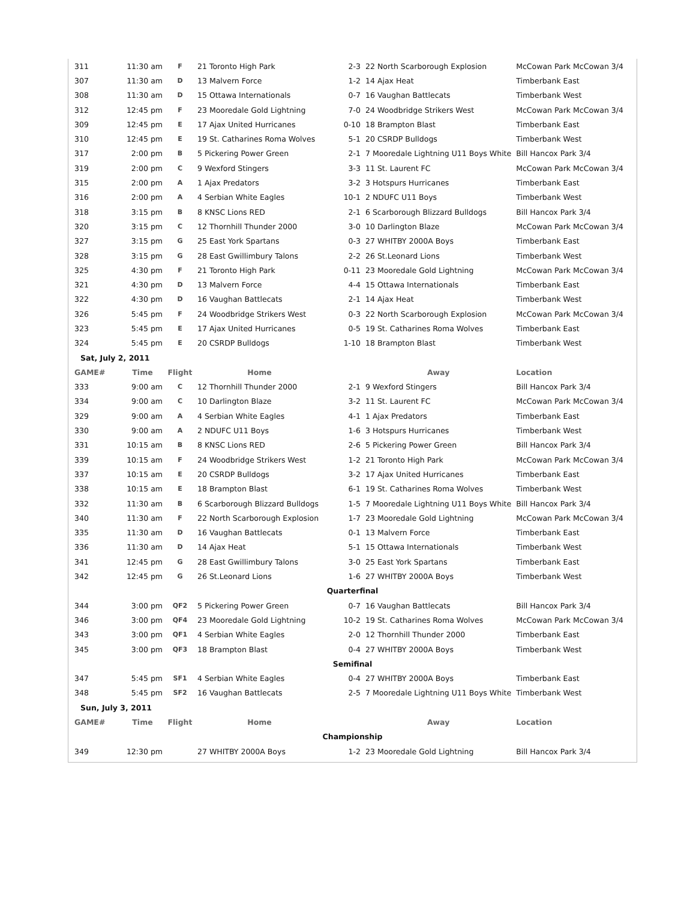| 311 | 11:30 am | F | 21 Toronto High Park | 2-3 | 22 North Scarborough Explosion | McCowan Park McCowan 3/4 |
| 307 | 11:30 am | D | 13 Malvern Force | 1-2 | 14 Ajax Heat | Timberbank East |
| 308 | 11:30 am | D | 15 Ottawa Internationals | 0-7 | 16 Vaughan Battlecats | Timberbank West |
| 312 | 12:45 pm | F | 23 Mooredale Gold Lightning | 7-0 | 24 Woodbridge Strikers West | McCowan Park McCowan 3/4 |
| 309 | 12:45 pm | E | 17 Ajax United Hurricanes | 0-10 | 18 Brampton Blast | Timberbank East |
| 310 | 12:45 pm | E | 19 St. Catharines Roma Wolves | 5-1 | 20 CSRDP Bulldogs | Timberbank West |
| 317 | 2:00 pm | B | 5 Pickering Power Green | 2-1 | 7 Mooredale Lightning U11 Boys White | Bill Hancox Park 3/4 |
| 319 | 2:00 pm | C | 9 Wexford Stingers | 3-3 | 11 St. Laurent FC | McCowan Park McCowan 3/4 |
| 315 | 2:00 pm | A | 1 Ajax Predators | 3-2 | 3 Hotspurs Hurricanes | Timberbank East |
| 316 | 2:00 pm | A | 4 Serbian White Eagles | 10-1 | 2 NDUFC U11 Boys | Timberbank West |
| 318 | 3:15 pm | B | 8 KNSC Lions RED | 2-1 | 6 Scarborough Blizzard Bulldogs | Bill Hancox Park 3/4 |
| 320 | 3:15 pm | C | 12 Thornhill Thunder 2000 | 3-0 | 10 Darlington Blaze | McCowan Park McCowan 3/4 |
| 327 | 3:15 pm | G | 25 East York Spartans | 0-3 | 27 WHITBY 2000A Boys | Timberbank East |
| 328 | 3:15 pm | G | 28 East Gwillimbury Talons | 2-2 | 26 St.Leonard Lions | Timberbank West |
| 325 | 4:30 pm | F | 21 Toronto High Park | 0-11 | 23 Mooredale Gold Lightning | McCowan Park McCowan 3/4 |
| 321 | 4:30 pm | D | 13 Malvern Force | 4-4 | 15 Ottawa Internationals | Timberbank East |
| 322 | 4:30 pm | D | 16 Vaughan Battlecats | 2-1 | 14 Ajax Heat | Timberbank West |
| 326 | 5:45 pm | F | 24 Woodbridge Strikers West | 0-3 | 22 North Scarborough Explosion | McCowan Park McCowan 3/4 |
| 323 | 5:45 pm | E | 17 Ajax United Hurricanes | 0-5 | 19 St. Catharines Roma Wolves | Timberbank East |
| 324 | 5:45 pm | E | 20 CSRDP Bulldogs | 1-10 | 18 Brampton Blast | Timberbank West |
| Sat, July 2, 2011 | | | | | | |
| GAME# | Time | Flight | Home | | Away | Location |
| 333 | 9:00 am | C | 12 Thornhill Thunder 2000 | 2-1 | 9 Wexford Stingers | Bill Hancox Park 3/4 |
| 334 | 9:00 am | C | 10 Darlington Blaze | 3-2 | 11 St. Laurent FC | McCowan Park McCowan 3/4 |
| 329 | 9:00 am | A | 4 Serbian White Eagles | 4-1 | 1 Ajax Predators | Timberbank East |
| 330 | 9:00 am | A | 2 NDUFC U11 Boys | 1-6 | 3 Hotspurs Hurricanes | Timberbank West |
| 331 | 10:15 am | B | 8 KNSC Lions RED | 2-6 | 5 Pickering Power Green | Bill Hancox Park 3/4 |
| 339 | 10:15 am | F | 24 Woodbridge Strikers West | 1-2 | 21 Toronto High Park | McCowan Park McCowan 3/4 |
| 337 | 10:15 am | E | 20 CSRDP Bulldogs | 3-2 | 17 Ajax United Hurricanes | Timberbank East |
| 338 | 10:15 am | E | 18 Brampton Blast | 6-1 | 19 St. Catharines Roma Wolves | Timberbank West |
| 332 | 11:30 am | B | 6 Scarborough Blizzard Bulldogs | 1-5 | 7 Mooredale Lightning U11 Boys White | Bill Hancox Park 3/4 |
| 340 | 11:30 am | F | 22 North Scarborough Explosion | 1-7 | 23 Mooredale Gold Lightning | McCowan Park McCowan 3/4 |
| 335 | 11:30 am | D | 16 Vaughan Battlecats | 0-1 | 13 Malvern Force | Timberbank East |
| 336 | 11:30 am | D | 14 Ajax Heat | 5-1 | 15 Ottawa Internationals | Timberbank West |
| 341 | 12:45 pm | G | 28 East Gwillimbury Talons | 3-0 | 25 East York Spartans | Timberbank East |
| 342 | 12:45 pm | G | 26 St.Leonard Lions | 1-6 | 27 WHITBY 2000A Boys | Timberbank West |
| Quarterfinal | | | | | | |
| 344 | 3:00 pm | QF2 | 5 Pickering Power Green | 0-7 | 16 Vaughan Battlecats | Bill Hancox Park 3/4 |
| 346 | 3:00 pm | QF4 | 23 Mooredale Gold Lightning | 10-2 | 19 St. Catharines Roma Wolves | McCowan Park McCowan 3/4 |
| 343 | 3:00 pm | QF1 | 4 Serbian White Eagles | 2-0 | 12 Thornhill Thunder 2000 | Timberbank East |
| 345 | 3:00 pm | QF3 | 18 Brampton Blast | 0-4 | 27 WHITBY 2000A Boys | Timberbank West |
| Semifinal | | | | | | |
| 347 | 5:45 pm | SF1 | 4 Serbian White Eagles | 0-4 | 27 WHITBY 2000A Boys | Timberbank East |
| 348 | 5:45 pm | SF2 | 16 Vaughan Battlecats | 2-5 | 7 Mooredale Lightning U11 Boys White | Timberbank West |
| Sun, July 3, 2011 | | | | | | |
| GAME# | Time | Flight | Home | | Away | Location |
| Championship | | | | | | |
| 349 | 12:30 pm | | 27 WHITBY 2000A Boys | 1-2 | 23 Mooredale Gold Lightning | Bill Hancox Park 3/4 |